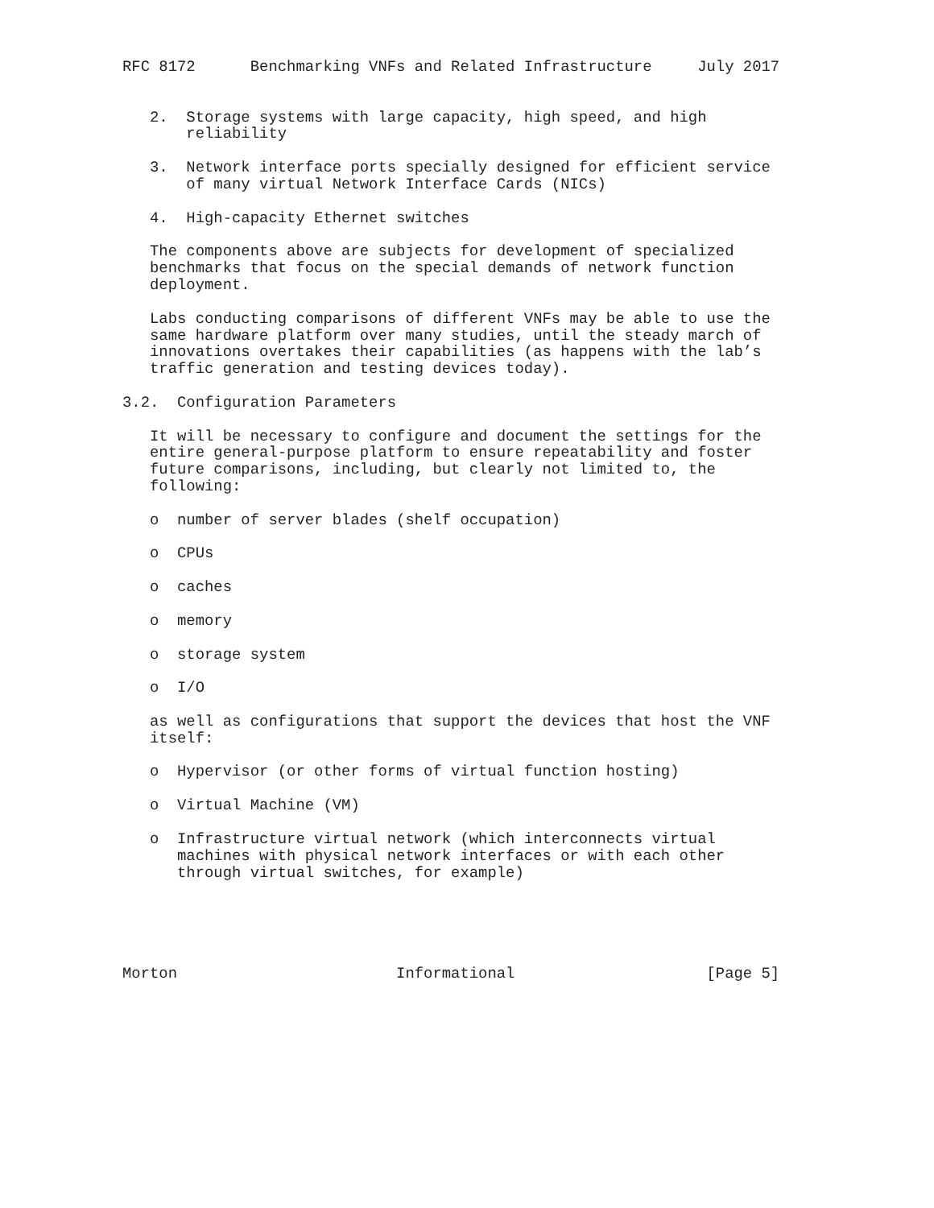RFC 8172      Benchmarking VNFs and Related Infrastructure     July 2017


   2.  Storage systems with large capacity, high speed, and high
       reliability

   3.  Network interface ports specially designed for efficient service
       of many virtual Network Interface Cards (NICs)

   4.  High-capacity Ethernet switches

   The components above are subjects for development of specialized
   benchmarks that focus on the special demands of network function
   deployment.

   Labs conducting comparisons of different VNFs may be able to use the
   same hardware platform over many studies, until the steady march of
   innovations overtakes their capabilities (as happens with the lab’s
   traffic generation and testing devices today).

3.2.  Configuration Parameters

   It will be necessary to configure and document the settings for the
   entire general-purpose platform to ensure repeatability and foster
   future comparisons, including, but clearly not limited to, the
   following:

   o  number of server blades (shelf occupation)

   o  CPUs

   o  caches

   o  memory

   o  storage system

   o  I/O

   as well as configurations that support the devices that host the VNF
   itself:

   o  Hypervisor (or other forms of virtual function hosting)

   o  Virtual Machine (VM)

   o  Infrastructure virtual network (which interconnects virtual
      machines with physical network interfaces or with each other
      through virtual switches, for example)





Morton                        Informational                     [Page 5]